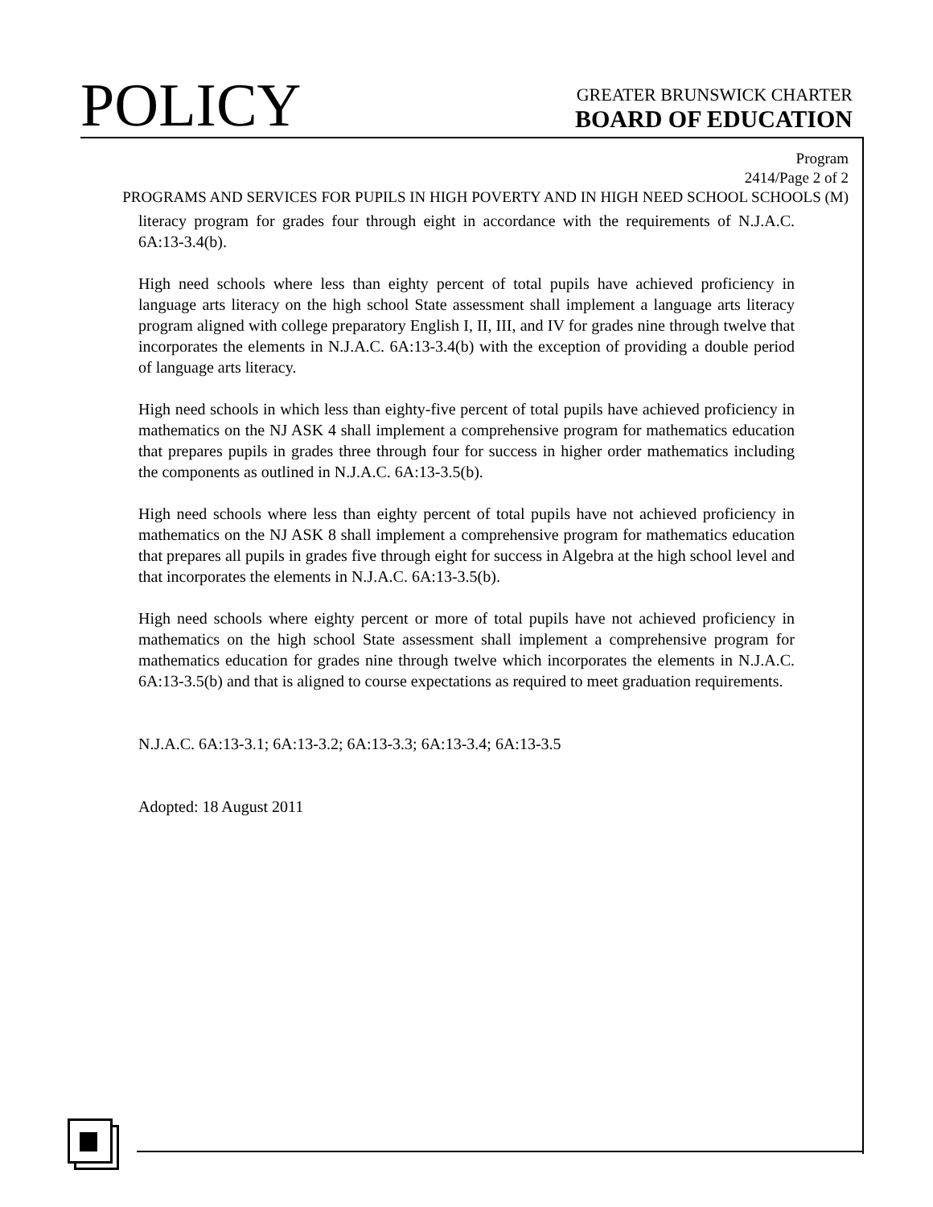POLICY
GREATER BRUNSWICK CHARTER
BOARD OF EDUCATION
Program
2414/Page 2 of 2
PROGRAMS AND SERVICES FOR PUPILS IN HIGH POVERTY AND IN HIGH NEED SCHOOL SCHOOLS (M)
literacy program for grades four through eight in accordance with the requirements of N.J.A.C. 6A:13-3.4(b).
High need schools where less than eighty percent of total pupils have achieved proficiency in language arts literacy on the high school State assessment shall implement a language arts literacy program aligned with college preparatory English I, II, III, and IV for grades nine through twelve that incorporates the elements in N.J.A.C. 6A:13-3.4(b) with the exception of providing a double period of language arts literacy.
High need schools in which less than eighty-five percent of total pupils have achieved proficiency in mathematics on the NJ ASK 4 shall implement a comprehensive program for mathematics education that prepares pupils in grades three through four for success in higher order mathematics including the components as outlined in N.J.A.C. 6A:13-3.5(b).
High need schools where less than eighty percent of total pupils have not achieved proficiency in mathematics on the NJ ASK 8 shall implement a comprehensive program for mathematics education that prepares all pupils in grades five through eight for success in Algebra at the high school level and that incorporates the elements in N.J.A.C. 6A:13-3.5(b).
High need schools where eighty percent or more of total pupils have not achieved proficiency in mathematics on the high school State assessment shall implement a comprehensive program for mathematics education for grades nine through twelve which incorporates the elements in N.J.A.C. 6A:13-3.5(b) and that is aligned to course expectations as required to meet graduation requirements.
N.J.A.C. 6A:13-3.1; 6A:13-3.2; 6A:13-3.3; 6A:13-3.4; 6A:13-3.5
Adopted: 18 August 2011